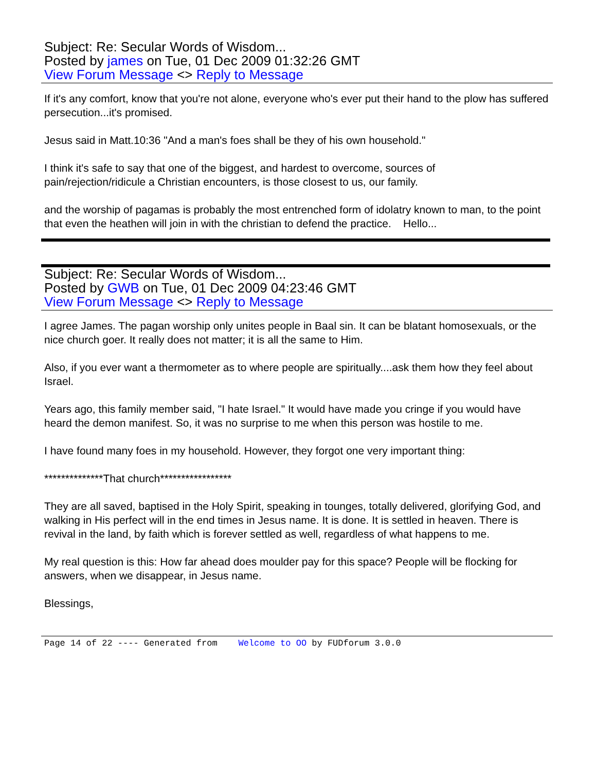Subject: Re: Secular Words of Wisdom...
Posted by james on Tue, 01 Dec 2009 01:32:26 GMT
View Forum Message <> Reply to Message
If it's any comfort, know that you're not alone, everyone who's ever put their hand to the plow has suffered persecution...it's promised.
Jesus said in Matt.10:36 "And a man's foes shall be they of his own household."
I think it's safe to say that one of the biggest, and hardest to overcome, sources of
pain/rejection/ridicule a Christian encounters, is those closest to us, our family.
and the worship of pagamas is probably the most entrenched form of idolatry known to man, to the point that even the heathen will join in with the christian to defend the practice. Hello...
Subject: Re: Secular Words of Wisdom...
Posted by GWB on Tue, 01 Dec 2009 04:23:46 GMT
View Forum Message <> Reply to Message
I agree James. The pagan worship only unites people in Baal sin. It can be blatant homosexuals, or the nice church goer. It really does not matter; it is all the same to Him.
Also, if you ever want a thermometer as to where people are spiritually....ask them how they feel about Israel.
Years ago, this family member said, "I hate Israel." It would have made you cringe if you would have heard the demon manifest. So, it was no surprise to me when this person was hostile to me.
I have found many foes in my household. However, they forgot one very important thing:
**************That church*****************
They are all saved, baptised in the Holy Spirit, speaking in tounges, totally delivered, glorifying God, and walking in His perfect will in the end times in Jesus name. It is done. It is settled in heaven. There is revival in the land, by faith which is forever settled as well, regardless of what happens to me.
My real question is this: How far ahead does moulder pay for this space? People will be flocking for answers, when we disappear, in Jesus name.
Blessings,
Page 14 of 22 ---- Generated from Welcome to OO by FUDforum 3.0.0